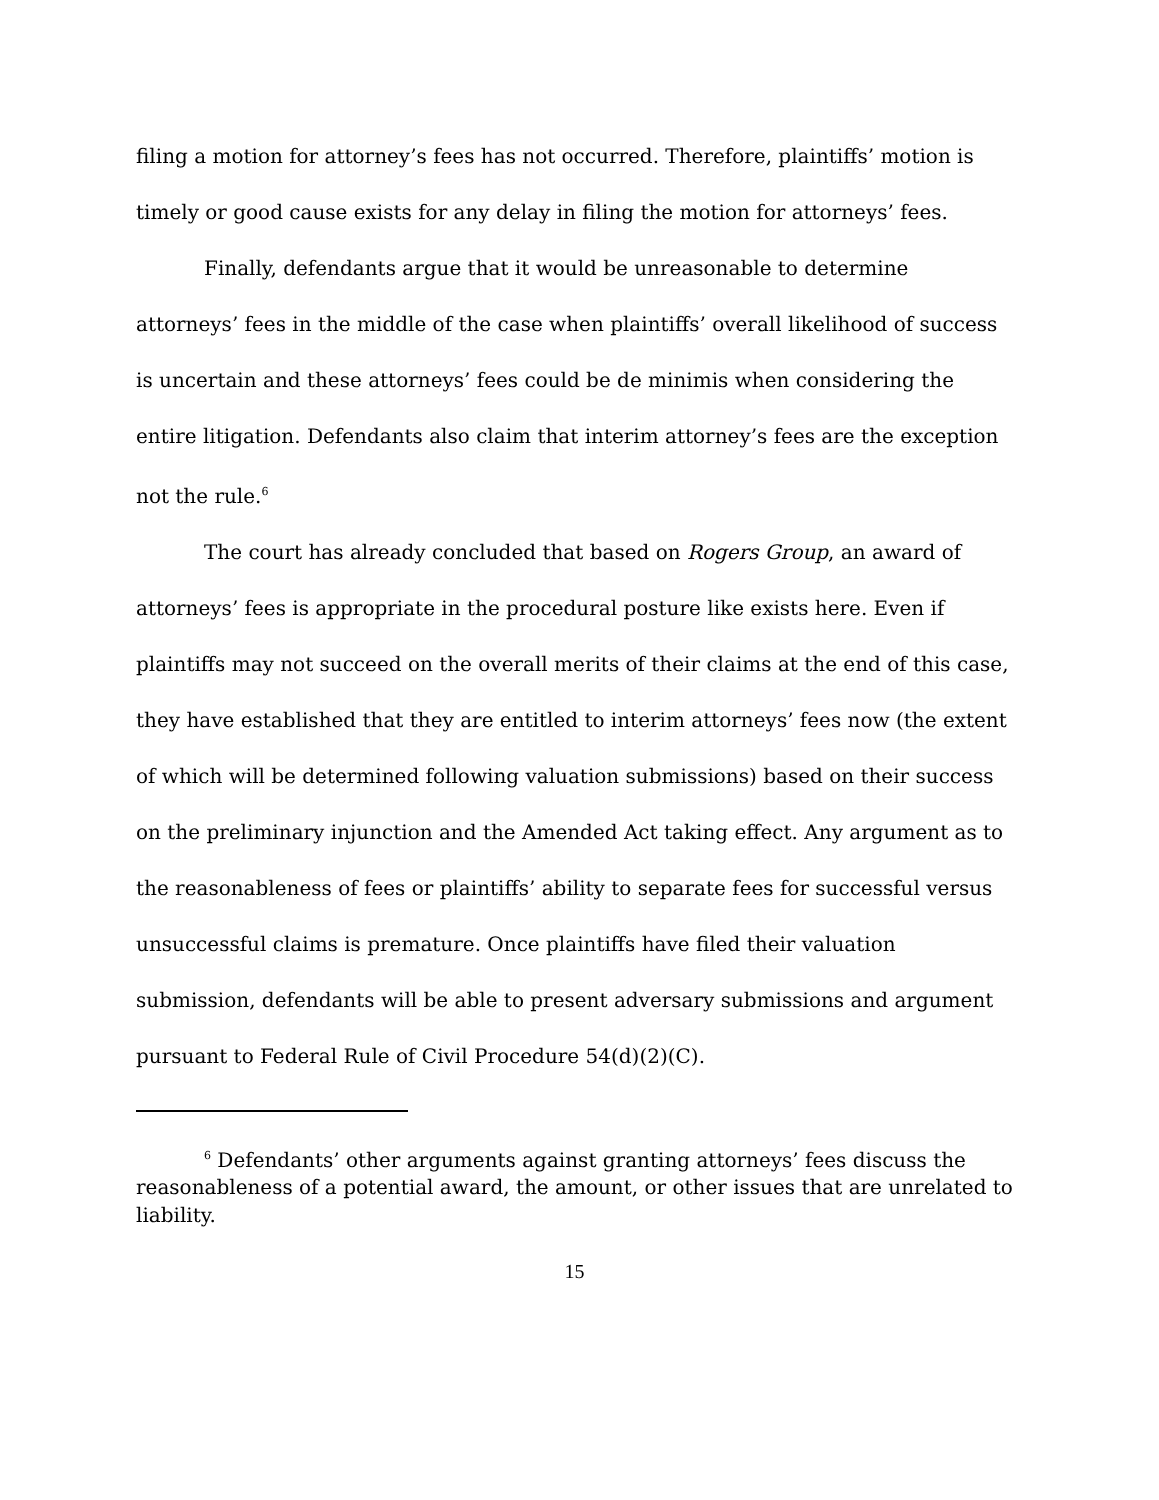filing a motion for attorney’s fees has not occurred. Therefore, plaintiffs’ motion is timely or good cause exists for any delay in filing the motion for attorneys’ fees.
Finally, defendants argue that it would be unreasonable to determine attorneys’ fees in the middle of the case when plaintiffs’ overall likelihood of success is uncertain and these attorneys’ fees could be de minimis when considering the entire litigation. Defendants also claim that interim attorney’s fees are the exception not the rule.<sup>6</sup>
The court has already concluded that based on Rogers Group, an award of attorneys’ fees is appropriate in the procedural posture like exists here. Even if plaintiffs may not succeed on the overall merits of their claims at the end of this case, they have established that they are entitled to interim attorneys’ fees now (the extent of which will be determined following valuation submissions) based on their success on the preliminary injunction and the Amended Act taking effect. Any argument as to the reasonableness of fees or plaintiffs’ ability to separate fees for successful versus unsuccessful claims is premature. Once plaintiffs have filed their valuation submission, defendants will be able to present adversary submissions and argument pursuant to Federal Rule of Civil Procedure 54(d)(2)(C).
<sup>6</sup> Defendants’ other arguments against granting attorneys’ fees discuss the reasonableness of a potential award, the amount, or other issues that are unrelated to liability.
15